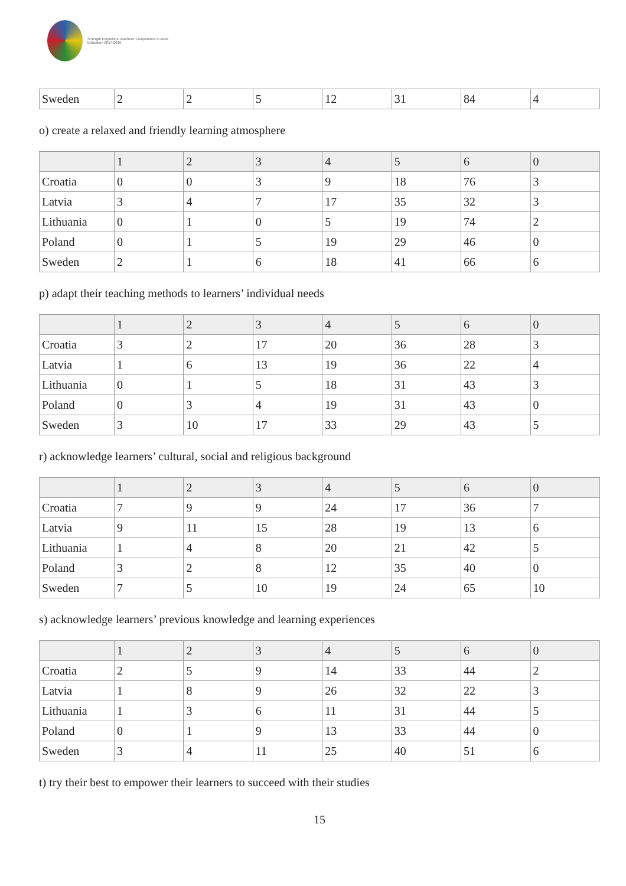Strength Empowers Teachers' Competence in Adult Education 2017-2019
| Sweden | 2 | 2 | 5 | 12 | 31 | 84 | 4 |
o) create a relaxed and friendly learning atmosphere
| | 1 | 2 | 3 | 4 | 5 | 6 | 0 |
| Croatia | 0 | 0 | 3 | 9 | 18 | 76 | 3 |
| Latvia | 3 | 4 | 7 | 17 | 35 | 32 | 3 |
| Lithuania | 0 | 1 | 0 | 5 | 19 | 74 | 2 |
| Poland | 0 | 1 | 5 | 19 | 29 | 46 | 0 |
| Sweden | 2 | 1 | 6 | 18 | 41 | 66 | 6 |
p) adapt their teaching methods to learners’ individual needs
| | 1 | 2 | 3 | 4 | 5 | 6 | 0 |
| Croatia | 3 | 2 | 17 | 20 | 36 | 28 | 3 |
| Latvia | 1 | 6 | 13 | 19 | 36 | 22 | 4 |
| Lithuania | 0 | 1 | 5 | 18 | 31 | 43 | 3 |
| Poland | 0 | 3 | 4 | 19 | 31 | 43 | 0 |
| Sweden | 3 | 10 | 17 | 33 | 29 | 43 | 5 |
r) acknowledge learners’ cultural, social and religious background
| | 1 | 2 | 3 | 4 | 5 | 6 | 0 |
| Croatia | 7 | 9 | 9 | 24 | 17 | 36 | 7 |
| Latvia | 9 | 11 | 15 | 28 | 19 | 13 | 6 |
| Lithuania | 1 | 4 | 8 | 20 | 21 | 42 | 5 |
| Poland | 3 | 2 | 8 | 12 | 35 | 40 | 0 |
| Sweden | 7 | 5 | 10 | 19 | 24 | 65 | 10 |
s) acknowledge learners’ previous knowledge and learning experiences
| | 1 | 2 | 3 | 4 | 5 | 6 | 0 |
| Croatia | 2 | 5 | 9 | 14 | 33 | 44 | 2 |
| Latvia | 1 | 8 | 9 | 26 | 32 | 22 | 3 |
| Lithuania | 1 | 3 | 6 | 11 | 31 | 44 | 5 |
| Poland | 0 | 1 | 9 | 13 | 33 | 44 | 0 |
| Sweden | 3 | 4 | 11 | 25 | 40 | 51 | 6 |
t) try their best to empower their learners to succeed with their studies
15